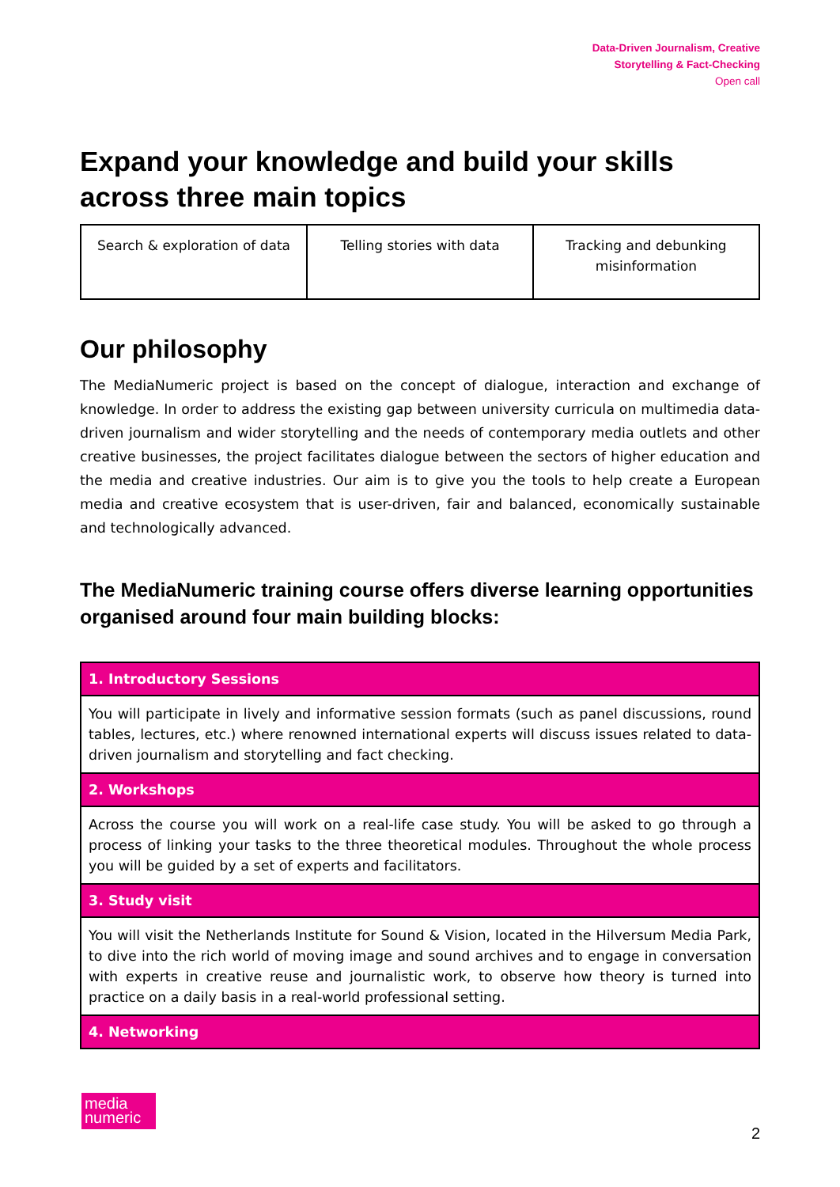Data-Driven Journalism, Creative
Storytelling & Fact-Checking
Open call
Expand your knowledge and build your skills across three main topics
| Search & exploration of data | Telling stories with data | Tracking and debunking misinformation |
Our philosophy
The MediaNumeric project is based on the concept of dialogue, interaction and exchange of knowledge. In order to address the existing gap between university curricula on multimedia data-driven journalism and wider storytelling and the needs of contemporary media outlets and other creative businesses, the project facilitates dialogue between the sectors of higher education and the media and creative industries. Our aim is to give you the tools to help create a European media and creative ecosystem that is user-driven, fair and balanced, economically sustainable and technologically advanced.
The MediaNumeric training course offers diverse learning opportunities organised around four main building blocks:
| 1. Introductory Sessions |
| --- |
| You will participate in lively and informative session formats (such as panel discussions, round tables, lectures, etc.) where renowned international experts will discuss issues related to data-driven journalism and storytelling and fact checking. |
| 2. Workshops |
| Across the course you will work on a real-life case study. You will be asked to go through a process of linking your tasks to the three theoretical modules. Throughout the whole process you will be guided by a set of experts and facilitators. |
| 3. Study visit |
| You will visit the Netherlands Institute for Sound & Vision, located in the Hilversum Media Park, to dive into the rich world of moving image and sound archives and to engage in conversation with experts in creative reuse and journalistic work, to observe how theory is turned into practice on a daily basis in a real-world professional setting. |
| 4. Networking |
media
numeric
2